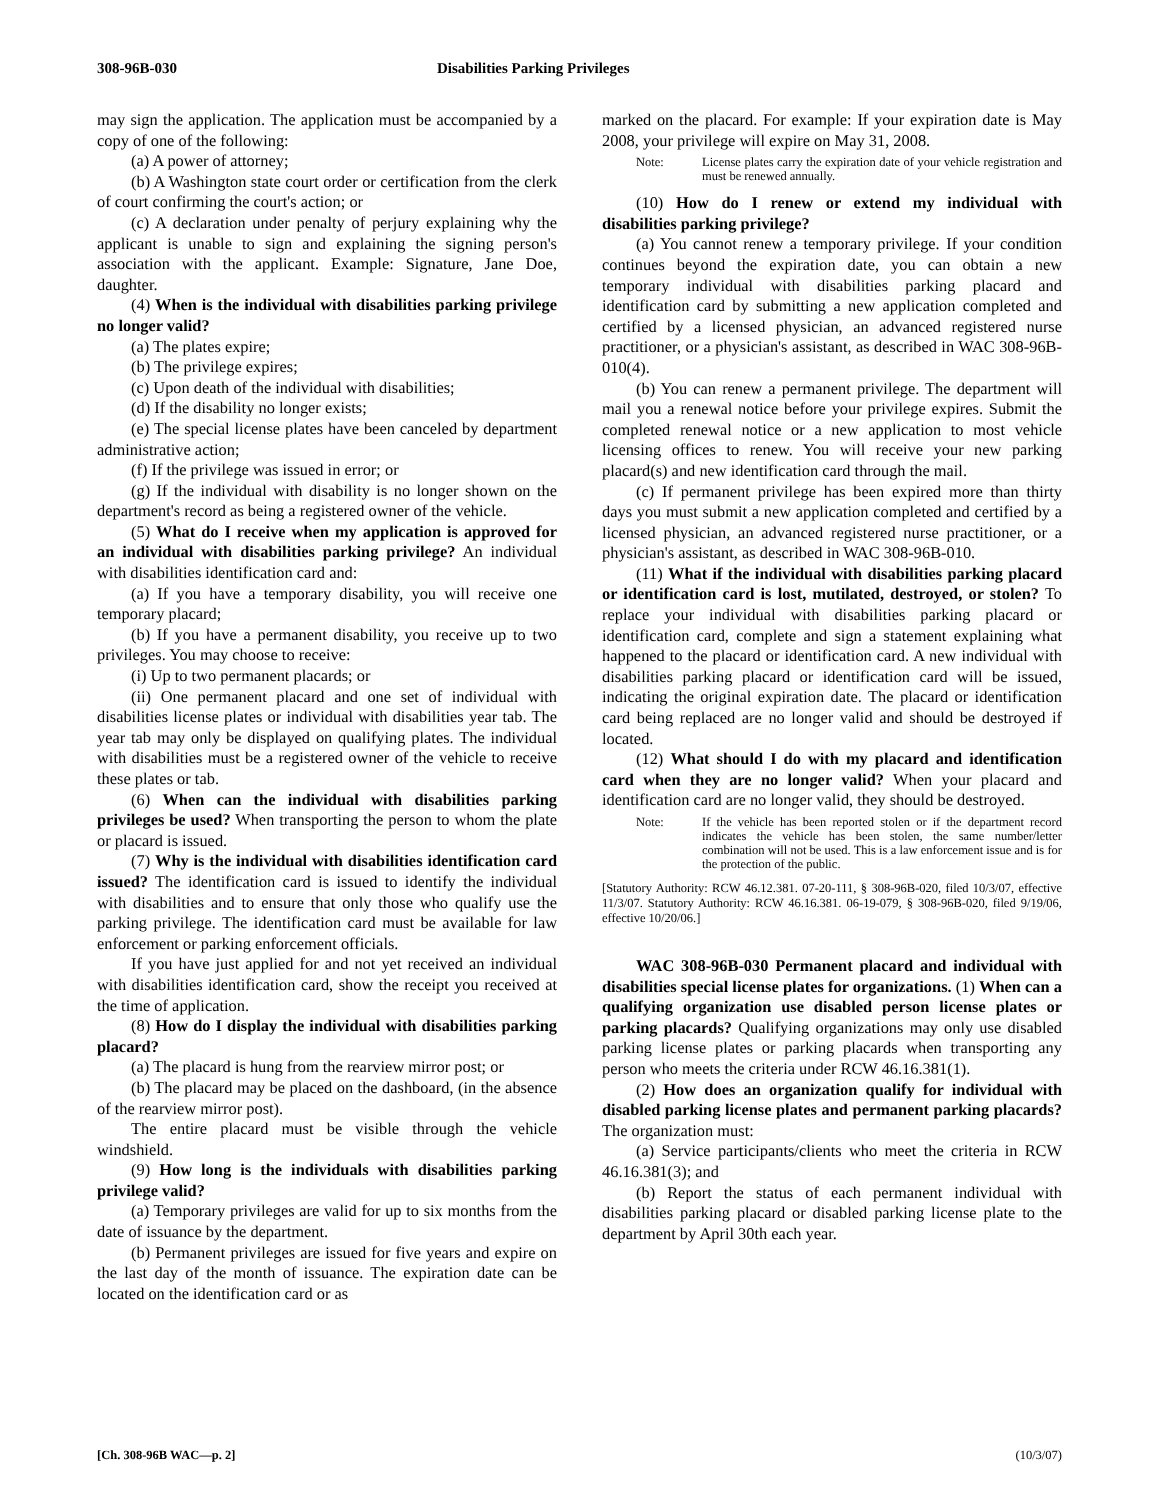308-96B-030 Disabilities Parking Privileges
may sign the application. The application must be accompanied by a copy of one of the following:
(a) A power of attorney;
(b) A Washington state court order or certification from the clerk of court confirming the court's action; or
(c) A declaration under penalty of perjury explaining why the applicant is unable to sign and explaining the signing person's association with the applicant. Example: Signature, Jane Doe, daughter.
(4) When is the individual with disabilities parking privilege no longer valid?
(a) The plates expire;
(b) The privilege expires;
(c) Upon death of the individual with disabilities;
(d) If the disability no longer exists;
(e) The special license plates have been canceled by department administrative action;
(f) If the privilege was issued in error; or
(g) If the individual with disability is no longer shown on the department's record as being a registered owner of the vehicle.
(5) What do I receive when my application is approved for an individual with disabilities parking privilege? An individual with disabilities identification card and:
(a) If you have a temporary disability, you will receive one temporary placard;
(b) If you have a permanent disability, you receive up to two privileges. You may choose to receive:
(i) Up to two permanent placards; or
(ii) One permanent placard and one set of individual with disabilities license plates or individual with disabilities year tab. The year tab may only be displayed on qualifying plates. The individual with disabilities must be a registered owner of the vehicle to receive these plates or tab.
(6) When can the individual with disabilities parking privileges be used? When transporting the person to whom the plate or placard is issued.
(7) Why is the individual with disabilities identification card issued? The identification card is issued to identify the individual with disabilities and to ensure that only those who qualify use the parking privilege. The identification card must be available for law enforcement or parking enforcement officials.
If you have just applied for and not yet received an individual with disabilities identification card, show the receipt you received at the time of application.
(8) How do I display the individual with disabilities parking placard?
(a) The placard is hung from the rearview mirror post; or
(b) The placard may be placed on the dashboard, (in the absence of the rearview mirror post).
The entire placard must be visible through the vehicle windshield.
(9) How long is the individuals with disabilities parking privilege valid?
(a) Temporary privileges are valid for up to six months from the date of issuance by the department.
(b) Permanent privileges are issued for five years and expire on the last day of the month of issuance. The expiration date can be located on the identification card or as
marked on the placard. For example: If your expiration date is May 2008, your privilege will expire on May 31, 2008.
Note: License plates carry the expiration date of your vehicle registration and must be renewed annually.
(10) How do I renew or extend my individual with disabilities parking privilege?
(a) You cannot renew a temporary privilege. If your condition continues beyond the expiration date, you can obtain a new temporary individual with disabilities parking placard and identification card by submitting a new application completed and certified by a licensed physician, an advanced registered nurse practitioner, or a physician's assistant, as described in WAC 308-96B-010(4).
(b) You can renew a permanent privilege. The department will mail you a renewal notice before your privilege expires. Submit the completed renewal notice or a new application to most vehicle licensing offices to renew. You will receive your new parking placard(s) and new identification card through the mail.
(c) If permanent privilege has been expired more than thirty days you must submit a new application completed and certified by a licensed physician, an advanced registered nurse practitioner, or a physician's assistant, as described in WAC 308-96B-010.
(11) What if the individual with disabilities parking placard or identification card is lost, mutilated, destroyed, or stolen? To replace your individual with disabilities parking placard or identification card, complete and sign a statement explaining what happened to the placard or identification card. A new individual with disabilities parking placard or identification card will be issued, indicating the original expiration date. The placard or identification card being replaced are no longer valid and should be destroyed if located.
(12) What should I do with my placard and identification card when they are no longer valid? When your placard and identification card are no longer valid, they should be destroyed.
Note: If the vehicle has been reported stolen or if the department record indicates the vehicle has been stolen, the same number/letter combination will not be used. This is a law enforcement issue and is for the protection of the public.
[Statutory Authority: RCW 46.12.381. 07-20-111, § 308-96B-020, filed 10/3/07, effective 11/3/07. Statutory Authority: RCW 46.16.381. 06-19-079, § 308-96B-020, filed 9/19/06, effective 10/20/06.]
WAC 308-96B-030 Permanent placard and individual with disabilities special license plates for organizations. (1) When can a qualifying organization use disabled person license plates or parking placards? Qualifying organizations may only use disabled parking license plates or parking placards when transporting any person who meets the criteria under RCW 46.16.381(1).
(2) How does an organization qualify for individual with disabled parking license plates and permanent parking placards? The organization must:
(a) Service participants/clients who meet the criteria in RCW 46.16.381(3); and
(b) Report the status of each permanent individual with disabilities parking placard or disabled parking license plate to the department by April 30th each year.
[Ch. 308-96B WAC—p. 2] (10/3/07)